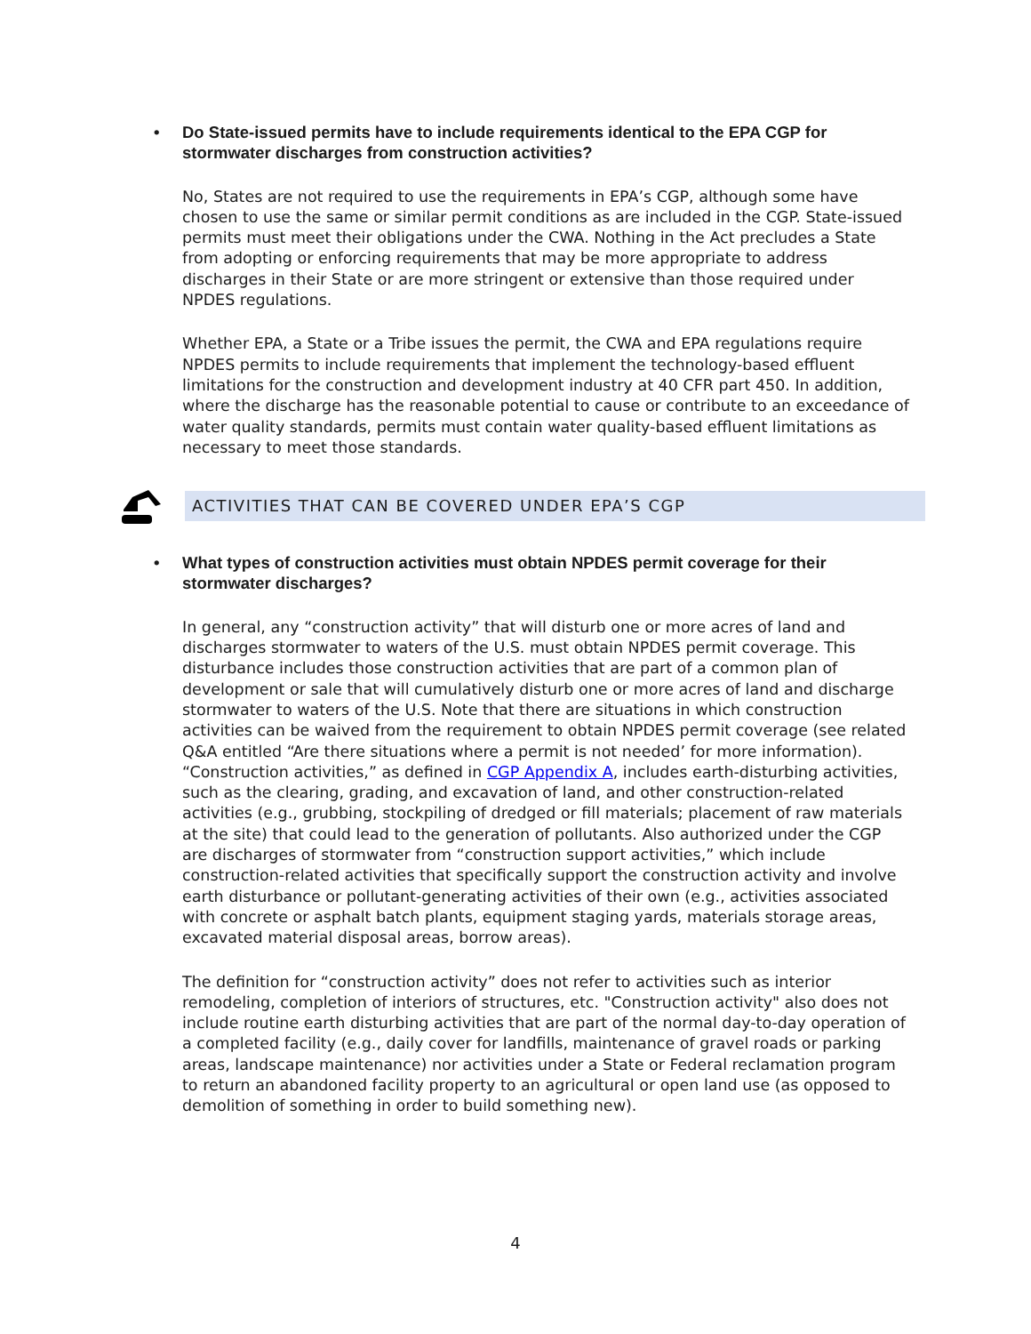• Do State-issued permits have to include requirements identical to the EPA CGP for stormwater discharges from construction activities?
No, States are not required to use the requirements in EPA’s CGP, although some have chosen to use the same or similar permit conditions as are included in the CGP. State-issued permits must meet their obligations under the CWA. Nothing in the Act precludes a State from adopting or enforcing requirements that may be more appropriate to address discharges in their State or are more stringent or extensive than those required under NPDES regulations.
Whether EPA, a State or a Tribe issues the permit, the CWA and EPA regulations require NPDES permits to include requirements that implement the technology-based effluent limitations for the construction and development industry at 40 CFR part 450. In addition, where the discharge has the reasonable potential to cause or contribute to an exceedance of water quality standards, permits must contain water quality-based effluent limitations as necessary to meet those standards.
ACTIVITIES THAT CAN BE COVERED UNDER EPA’S CGP
• What types of construction activities must obtain NPDES permit coverage for their stormwater discharges?
In general, any “construction activity” that will disturb one or more acres of land and discharges stormwater to waters of the U.S. must obtain NPDES permit coverage. This disturbance includes those construction activities that are part of a common plan of development or sale that will cumulatively disturb one or more acres of land and discharge stormwater to waters of the U.S. Note that there are situations in which construction activities can be waived from the requirement to obtain NPDES permit coverage (see related Q&A entitled “Are there situations where a permit is not needed’ for more information). “Construction activities,” as defined in CGP Appendix A, includes earth-disturbing activities, such as the clearing, grading, and excavation of land, and other construction-related activities (e.g., grubbing, stockpiling of dredged or fill materials; placement of raw materials at the site) that could lead to the generation of pollutants. Also authorized under the CGP are discharges of stormwater from “construction support activities,” which include construction-related activities that specifically support the construction activity and involve earth disturbance or pollutant-generating activities of their own (e.g., activities associated with concrete or asphalt batch plants, equipment staging yards, materials storage areas, excavated material disposal areas, borrow areas).
The definition for “construction activity” does not refer to activities such as interior remodeling, completion of interiors of structures, etc. "Construction activity" also does not include routine earth disturbing activities that are part of the normal day-to-day operation of a completed facility (e.g., daily cover for landfills, maintenance of gravel roads or parking areas, landscape maintenance) nor activities under a State or Federal reclamation program to return an abandoned facility property to an agricultural or open land use (as opposed to demolition of something in order to build something new).
4